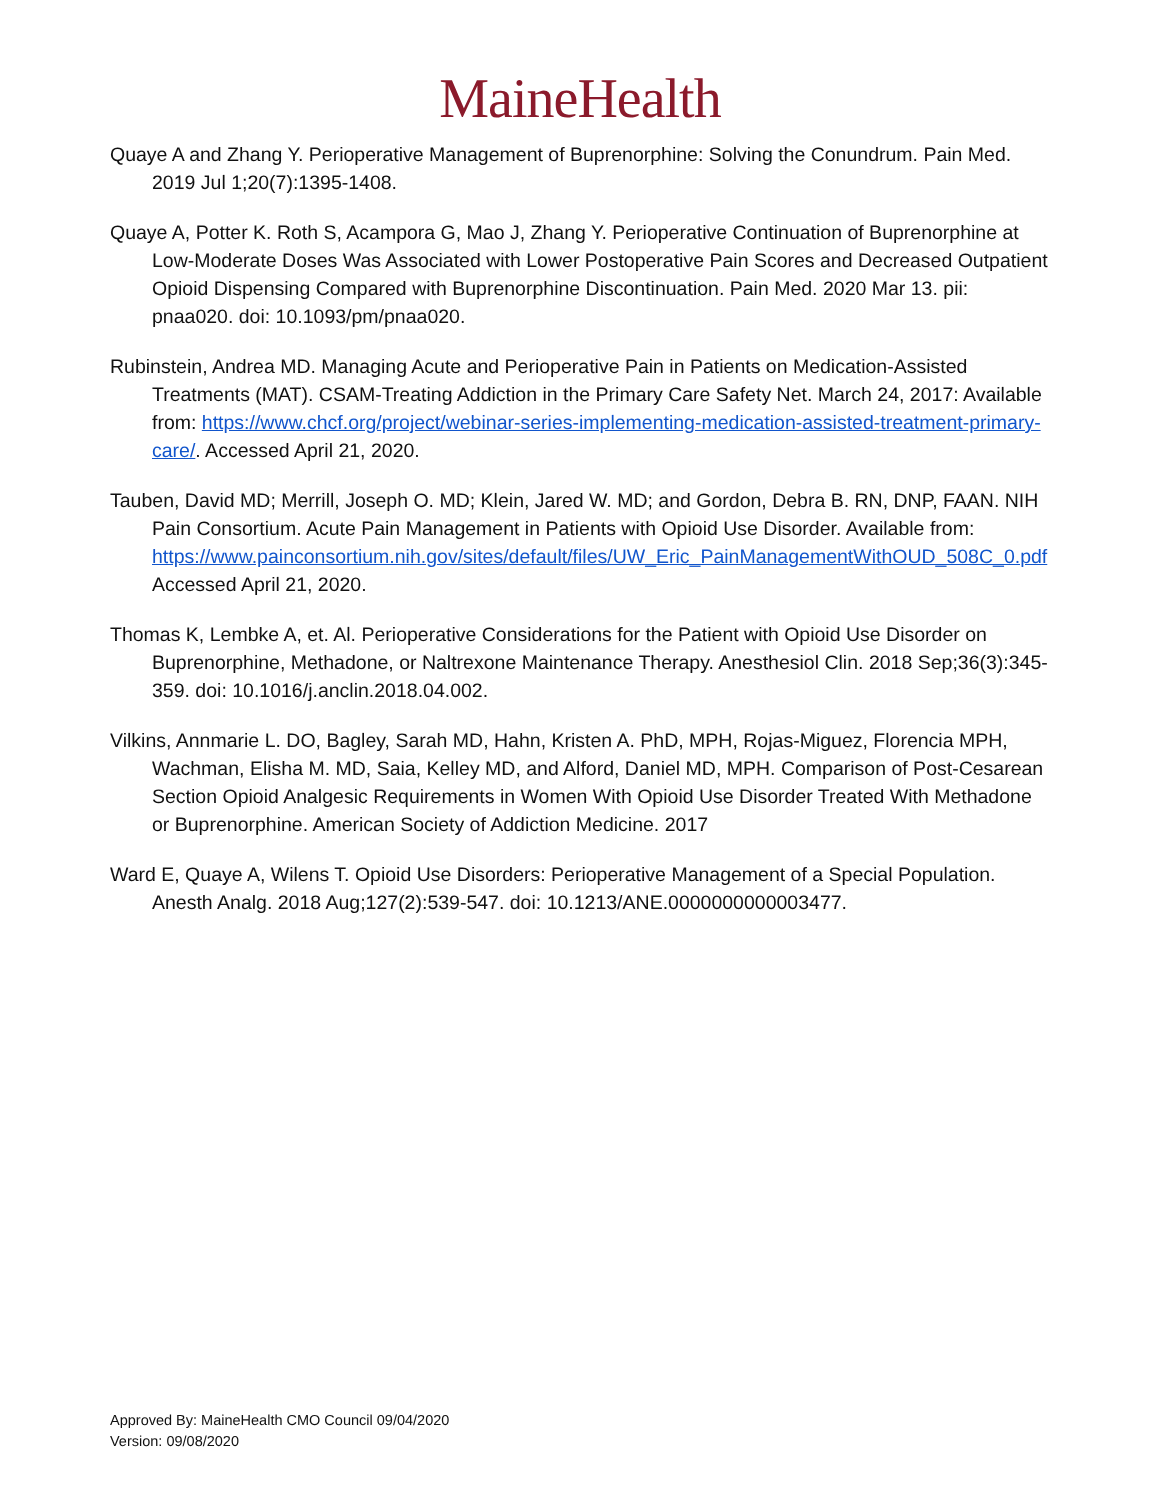MaineHealth
Quaye A and Zhang Y. Perioperative Management of Buprenorphine: Solving the Conundrum. Pain Med. 2019 Jul 1;20(7):1395-1408.
Quaye A, Potter K. Roth S, Acampora G, Mao J, Zhang Y. Perioperative Continuation of Buprenorphine at Low-Moderate Doses Was Associated with Lower Postoperative Pain Scores and Decreased Outpatient Opioid Dispensing Compared with Buprenorphine Discontinuation. Pain Med. 2020 Mar 13. pii: pnaa020. doi: 10.1093/pm/pnaa020.
Rubinstein, Andrea MD. Managing Acute and Perioperative Pain in Patients on Medication-Assisted Treatments (MAT). CSAM-Treating Addiction in the Primary Care Safety Net. March 24, 2017: Available from: https://www.chcf.org/project/webinar-series-implementing-medication-assisted-treatment-primary-care/. Accessed April 21, 2020.
Tauben, David MD; Merrill, Joseph O. MD; Klein, Jared W. MD; and Gordon, Debra B. RN, DNP, FAAN. NIH Pain Consortium. Acute Pain Management in Patients with Opioid Use Disorder. Available from: https://www.painconsortium.nih.gov/sites/default/files/UW_Eric_PainManagementWithOUD_508C_0.pdf Accessed April 21, 2020.
Thomas K, Lembke A, et. Al. Perioperative Considerations for the Patient with Opioid Use Disorder on Buprenorphine, Methadone, or Naltrexone Maintenance Therapy. Anesthesiol Clin. 2018 Sep;36(3):345-359. doi: 10.1016/j.anclin.2018.04.002.
Vilkins, Annmarie L. DO, Bagley, Sarah MD, Hahn, Kristen A. PhD, MPH, Rojas-Miguez, Florencia MPH, Wachman, Elisha M. MD, Saia, Kelley MD, and Alford, Daniel MD, MPH. Comparison of Post-Cesarean Section Opioid Analgesic Requirements in Women With Opioid Use Disorder Treated With Methadone or Buprenorphine. American Society of Addiction Medicine. 2017
Ward E, Quaye A, Wilens T. Opioid Use Disorders: Perioperative Management of a Special Population. Anesth Analg. 2018 Aug;127(2):539-547. doi: 10.1213/ANE.0000000000003477.
Approved By: MaineHealth CMO Council 09/04/2020
Version: 09/08/2020